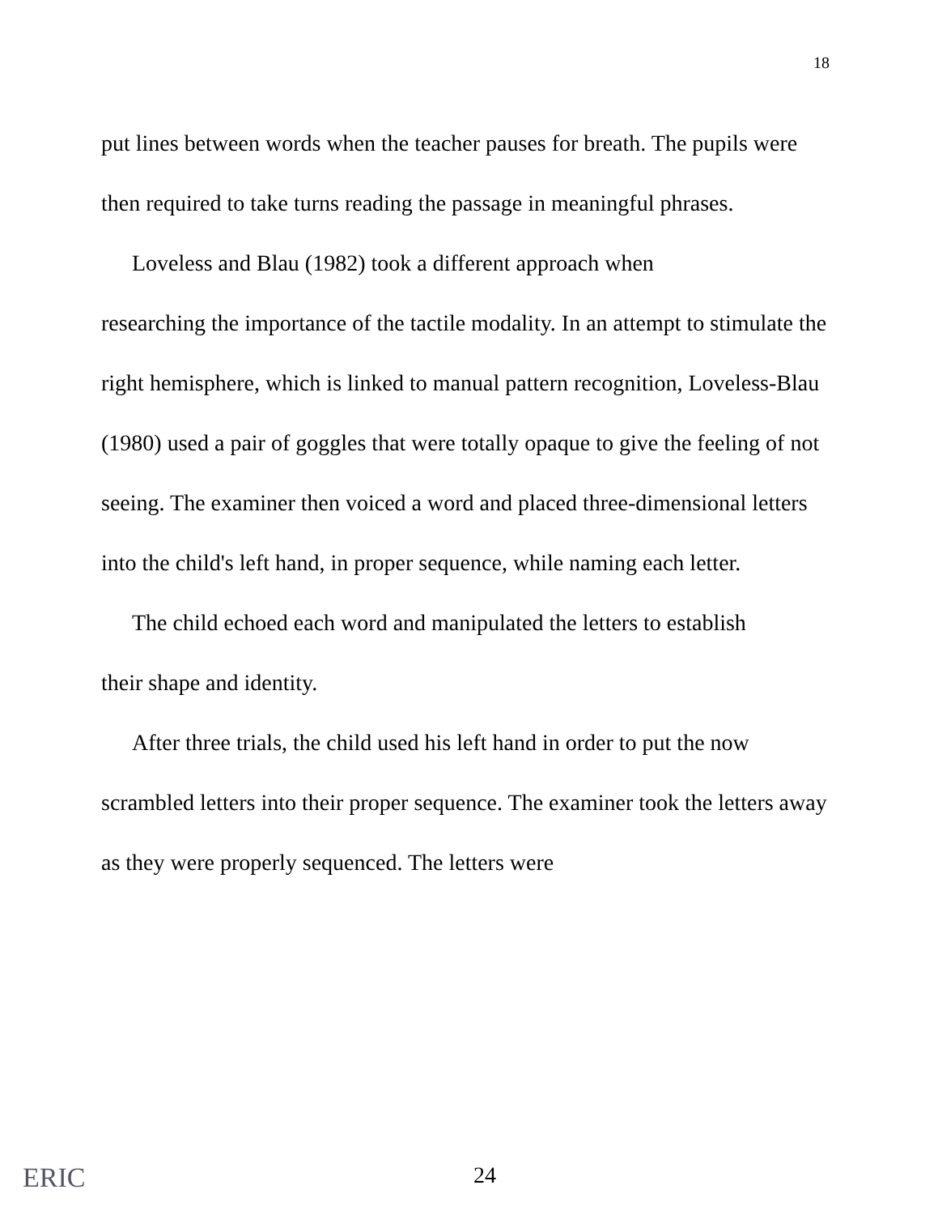18
put lines between words when the teacher pauses for breath. The pupils were then required to take turns reading the passage in meaningful phrases.
Loveless and Blau (1982) took a different approach when
researching the importance of the tactile modality. In an attempt to stimulate the right hemisphere, which is linked to manual pattern recognition, Loveless-Blau (1980) used a pair of goggles that were totally opaque to give the feeling of not seeing. The examiner then voiced a word and placed three-dimensional letters into the child's left hand, in proper sequence, while naming each letter.
The child echoed each word and manipulated the letters to establish
their shape and identity.
After three trials, the child used his left hand in order to put the now
scrambled letters into their proper sequence. The examiner took the letters away as they were properly sequenced. The letters were
ERIC 24